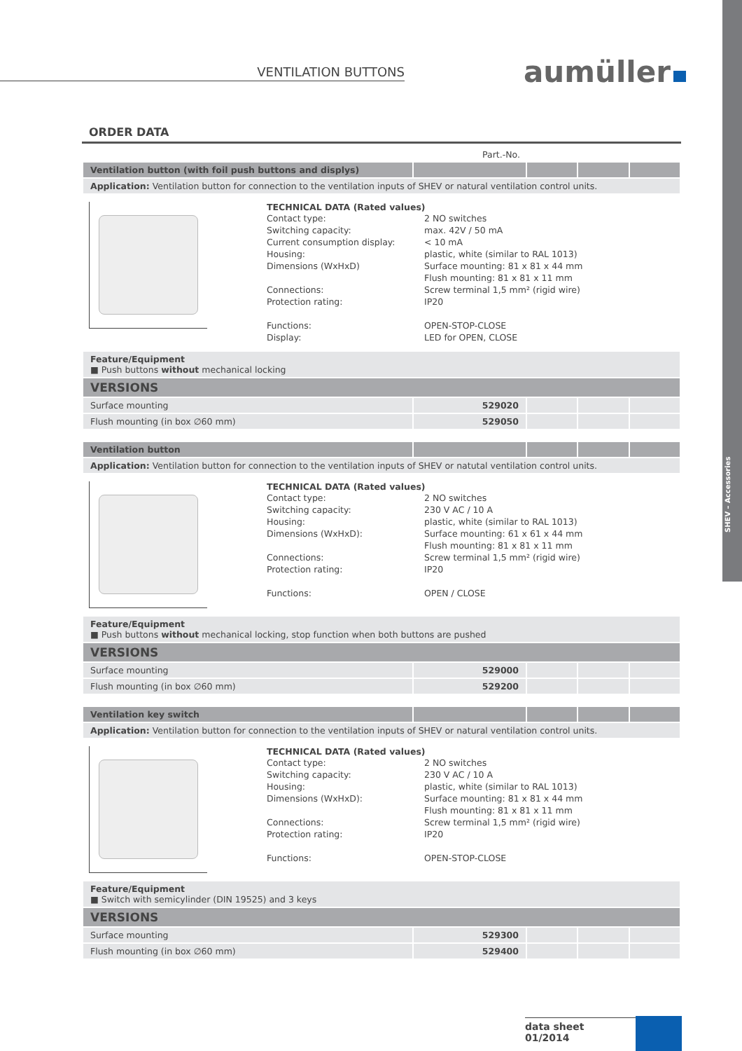SHEV – Accessories
VENTILATION BUTTONS aumüller
ORDER DATA
Part.-No.
| Ventilation button (with foil push buttons and displys) | | | | |
| Application: Ventilation button for connection to the ventilation inputs of SHEV or natural ventilation control units. | | | | |
TECHNICAL DATA (Rated values)
Contact type: 2 NO switches Switching capacity: max. 42V / 50 mA Current consumption display: < 10 mA Housing: plastic, white (similar to RAL 1013) Dimensions (WxHxD) Surface mounting: 81 x 81 x 44 mm
Flush mounting: 81 x 81 x 11 mm Connections: Screw terminal 1,5 mm² (rigid wire) Protection rating: IP20
Functions: OPEN-STOP-CLOSE Display: LED for OPEN, CLOSE
| Feature/Equipment ■ Push buttons without mechanical locking | | | | |
| VERSIONS | | | | |
| Surface mounting | 529020 | | | |
| Flush mounting (in box ∅60 mm) | 529050 | | | |
| Ventilation button | | | | |
| Application: Ventilation button for connection to the ventilation inputs of SHEV or natutal ventilation control units. | | | | |
TECHNICAL DATA (Rated values)
Contact type: 2 NO switches Switching capacity: 230 V AC / 10 A Housing: plastic, white (similar to RAL 1013) Dimensions (WxHxD): Surface mounting: 61 x 61 x 44 mm
Flush mounting: 81 x 81 x 11 mm Connections: Screw terminal 1,5 mm² (rigid wire) Protection rating: IP20
Functions: OPEN / CLOSE
| Feature/Equipment ■ Push buttons without mechanical locking, stop function when both buttons are pushed | | | | |
| VERSIONS | | | | |
| Surface mounting | 529000 | | | |
| Flush mounting (in box ∅60 mm) | 529200 | | | |
| Ventilation key switch | | | | |
| Application: Ventilation button for connection to the ventilation inputs of SHEV or natural ventilation control units. | | | | |
TECHNICAL DATA (Rated values)
Contact type: 2 NO switches Switching capacity: 230 V AC / 10 A Housing: plastic, white (similar to RAL 1013) Dimensions (WxHxD): Surface mounting: 81 x 81 x 44 mm
Flush mounting: 81 x 81 x 11 mm Connections: Screw terminal 1,5 mm² (rigid wire) Protection rating: IP20
Functions: OPEN-STOP-CLOSE
| Feature/Equipment ■ Switch with semicylinder (DIN 19525) and 3 keys | | | | |
| VERSIONS | | | | |
| Surface mounting | 529300 | | | |
| Flush mounting (in box ∅60 mm) | 529400 | | | |
data sheet
01/2014